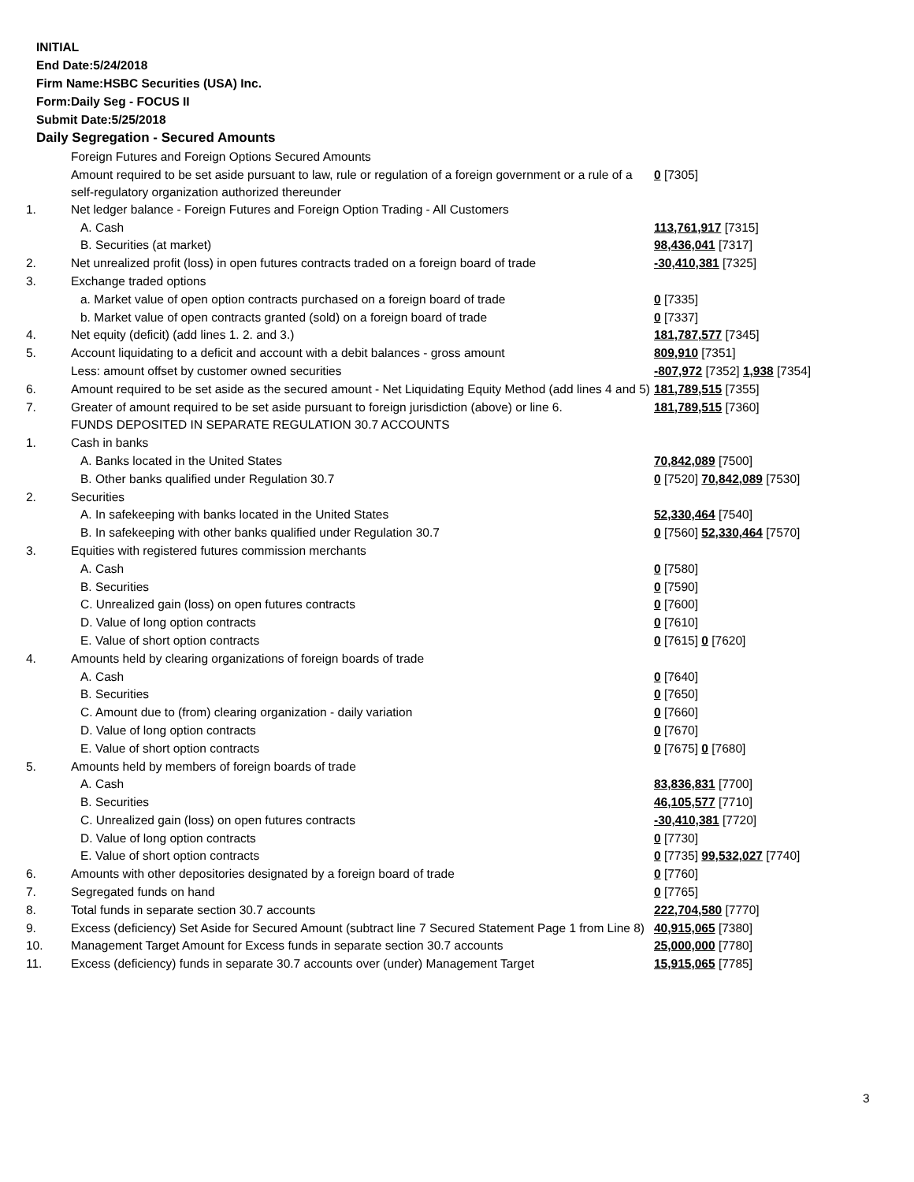INITIAL
End Date:5/24/2018
Firm Name:HSBC Securities (USA) Inc.
Form:Daily Seg - FOCUS II
Submit Date:5/25/2018
Daily Segregation - Secured Amounts
| | Foreign Futures and Foreign Options Secured Amounts | |
| | Amount required to be set aside pursuant to law, rule or regulation of a foreign government or a rule of a self-regulatory organization authorized thereunder | 0 [7305] |
| 1. | Net ledger balance - Foreign Futures and Foreign Option Trading - All Customers | |
| | A. Cash | 113,761,917 [7315] |
| | B. Securities (at market) | 98,436,041 [7317] |
| 2. | Net unrealized profit (loss) in open futures contracts traded on a foreign board of trade | -30,410,381 [7325] |
| 3. | Exchange traded options | |
| | a. Market value of open option contracts purchased on a foreign board of trade | 0 [7335] |
| | b. Market value of open contracts granted (sold) on a foreign board of trade | 0 [7337] |
| 4. | Net equity (deficit) (add lines 1. 2. and 3.) | 181,787,577 [7345] |
| 5. | Account liquidating to a deficit and account with a debit balances - gross amount | 809,910 [7351] |
| | Less: amount offset by customer owned securities | -807,972 [7352] 1,938 [7354] |
| 6. | Amount required to be set aside as the secured amount - Net Liquidating Equity Method (add lines 4 and 5) | 181,789,515 [7355] |
| 7. | Greater of amount required to be set aside pursuant to foreign jurisdiction (above) or line 6. | 181,789,515 [7360] |
| | FUNDS DEPOSITED IN SEPARATE REGULATION 30.7 ACCOUNTS | |
| 1. | Cash in banks | |
| | A. Banks located in the United States | 70,842,089 [7500] |
| | B. Other banks qualified under Regulation 30.7 | 0 [7520] 70,842,089 [7530] |
| 2. | Securities | |
| | A. In safekeeping with banks located in the United States | 52,330,464 [7540] |
| | B. In safekeeping with other banks qualified under Regulation 30.7 | 0 [7560] 52,330,464 [7570] |
| 3. | Equities with registered futures commission merchants | |
| | A. Cash | 0 [7580] |
| | B. Securities | 0 [7590] |
| | C. Unrealized gain (loss) on open futures contracts | 0 [7600] |
| | D. Value of long option contracts | 0 [7610] |
| | E. Value of short option contracts | 0 [7615] 0 [7620] |
| 4. | Amounts held by clearing organizations of foreign boards of trade | |
| | A. Cash | 0 [7640] |
| | B. Securities | 0 [7650] |
| | C. Amount due to (from) clearing organization - daily variation | 0 [7660] |
| | D. Value of long option contracts | 0 [7670] |
| | E. Value of short option contracts | 0 [7675] 0 [7680] |
| 5. | Amounts held by members of foreign boards of trade | |
| | A. Cash | 83,836,831 [7700] |
| | B. Securities | 46,105,577 [7710] |
| | C. Unrealized gain (loss) on open futures contracts | -30,410,381 [7720] |
| | D. Value of long option contracts | 0 [7730] |
| | E. Value of short option contracts | 0 [7735] 99,532,027 [7740] |
| 6. | Amounts with other depositories designated by a foreign board of trade | 0 [7760] |
| 7. | Segregated funds on hand | 0 [7765] |
| 8. | Total funds in separate section 30.7 accounts | 222,704,580 [7770] |
| 9. | Excess (deficiency) Set Aside for Secured Amount (subtract line 7 Secured Statement Page 1 from Line 8) | 40,915,065 [7380] |
| 10. | Management Target Amount for Excess funds in separate section 30.7 accounts | 25,000,000 [7780] |
| 11. | Excess (deficiency) funds in separate 30.7 accounts over (under) Management Target | 15,915,065 [7785] |
3